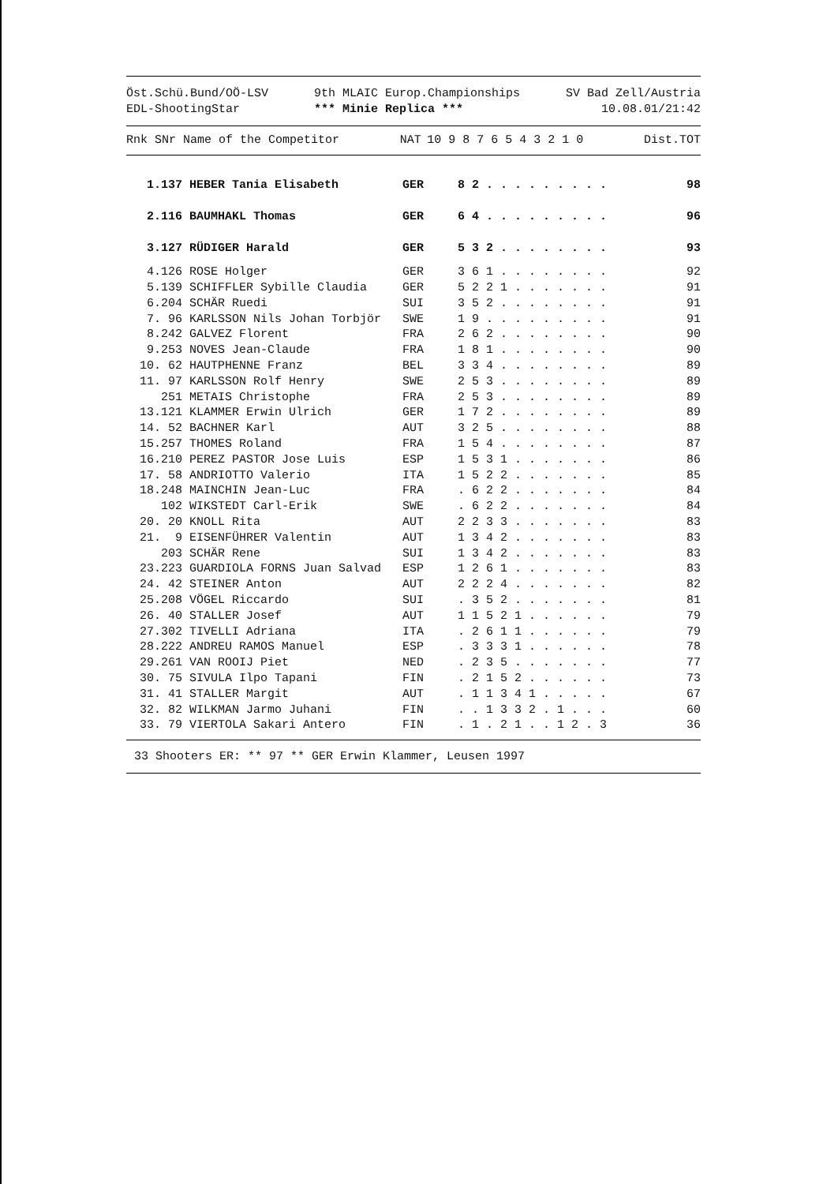Öst.Schü.Bund/OÖ-LSV
EDL-ShootingStar
9th MLAIC Europ.Championships
*** Minie Replica ***
SV Bad Zell/Austria
10.08.01/21:42
| Rnk SNr Name of the Competitor | NAT | 10 9 8 7 6 5 4 3 2 1 0 | Dist.TOT |
| --- | --- | --- | --- |
| 1.137 | HEBER Tania Elisabeth | GER | 8 2 . . . . . . . . . | 98 |
| 2.116 | BAUMHAKL Thomas | GER | 6 4 . . . . . . . . . | 96 |
| 3.127 | RÜDIGER Harald | GER | 5 3 2 . . . . . . . . | 93 |
| 4.126 | ROSE Holger | GER | 3 6 1 . . . . . . . . | 92 |
| 5.139 | SCHIFFLER Sybille Claudia | GER | 5 2 2 1 . . . . . . . | 91 |
| 6.204 | SCHÄR Ruedi | SUI | 3 5 2 . . . . . . . . | 91 |
| 7. 96 | KARLSSON Nils Johan Torbjör | SWE | 1 9 . . . . . . . . . | 91 |
| 8.242 | GALVEZ Florent | FRA | 2 6 2 . . . . . . . . | 90 |
| 9.253 | NOVES Jean-Claude | FRA | 1 8 1 . . . . . . . . | 90 |
| 10. 62 | HAUTPHENNE Franz | BEL | 3 3 4 . . . . . . . . | 89 |
| 11. 97 | KARLSSON Rolf Henry | SWE | 2 5 3 . . . . . . . . | 89 |
| 251 | METAIS Christophe | FRA | 2 5 3 . . . . . . . . | 89 |
| 13.121 | KLAMMER Erwin Ulrich | GER | 1 7 2 . . . . . . . . | 89 |
| 14. 52 | BACHNER Karl | AUT | 3 2 5 . . . . . . . . | 88 |
| 15.257 | THOMES Roland | FRA | 1 5 4 . . . . . . . . | 87 |
| 16.210 | PEREZ PASTOR Jose Luis | ESP | 1 5 3 1 . . . . . . . | 86 |
| 17. 58 | ANDRIOTTO Valerio | ITA | 1 5 2 2 . . . . . . . | 85 |
| 18.248 | MAINCHIN Jean-Luc | FRA | . 6 2 2 . . . . . . . | 84 |
| 102 | WIKSTEDT Carl-Erik | SWE | . 6 2 2 . . . . . . . | 84 |
| 20. 20 | KNOLL Rita | AUT | 2 2 3 3 . . . . . . . | 83 |
| 21. 9 | EISENFÜHRER Valentin | AUT | 1 3 4 2 . . . . . . . | 83 |
| 203 | SCHÄR Rene | SUI | 1 3 4 2 . . . . . . . | 83 |
| 23.223 | GUARDIOLA FORNS Juan Salvad | ESP | 1 2 6 1 . . . . . . . | 83 |
| 24. 42 | STEINER Anton | AUT | 2 2 2 4 . . . . . . . | 82 |
| 25.208 | VÖGEL Riccardo | SUI | . 3 5 2 . . . . . . . | 81 |
| 26. 40 | STALLER Josef | AUT | 1 1 5 2 1 . . . . . . | 79 |
| 27.302 | TIVELLI Adriana | ITA | . 2 6 1 1 . . . . . . | 79 |
| 28.222 | ANDREU RAMOS Manuel | ESP | . 3 3 3 1 . . . . . . | 78 |
| 29.261 | VAN ROOIJ Piet | NED | . 2 3 5 . . . . . . . | 77 |
| 30. 75 | SIVULA Ilpo Tapani | FIN | . 2 1 5 2 . . . . . . | 73 |
| 31. 41 | STALLER Margit | AUT | . 1 1 3 4 1 . . . . . | 67 |
| 32. 82 | WILKMAN Jarmo Juhani | FIN | . . 1 3 3 2 . 1 . . . | 60 |
| 33. 79 | VIERTOLA Sakari Antero | FIN | . 1 . 2 1 . . 1 2 . 3 | 36 |
33 Shooters ER: ** 97 ** GER Erwin Klammer, Leusen 1997